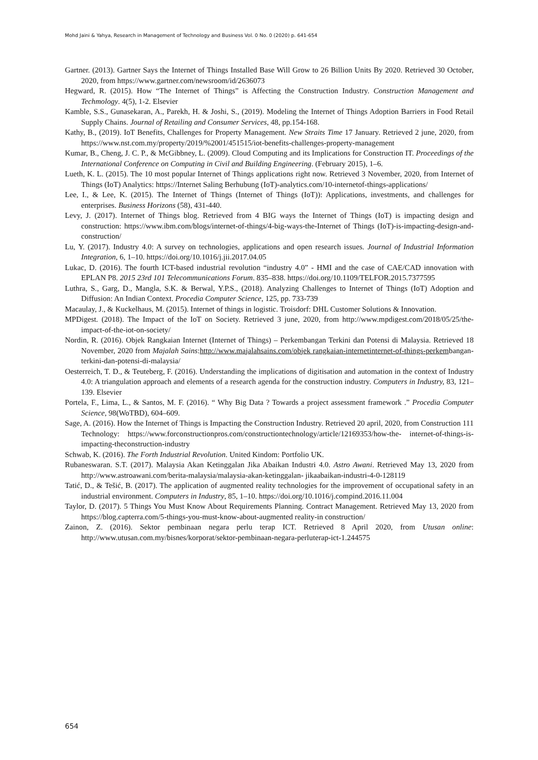Mohd Jaini & Yahya, Research in Management of Technology and Business Vol. 0 No. 0 (2020) p. 641-654
Gartner. (2013). Gartner Says the Internet of Things Installed Base Will Grow to 26 Billion Units By 2020. Retrieved 30 October, 2020, from https://www.gartner.com/newsroom/id/2636073
Hegward, R. (2015). How “The Internet of Things” is Affecting the Construction Industry. Construction Management and Techmology. 4(5), 1-2. Elsevier
Kamble, S.S., Gunasekaran, A., Parekh, H. & Joshi, S., (2019). Modeling the Internet of Things Adoption Barriers in Food Retail Supply Chains. Journal of Retailing and Consumer Services, 48, pp.154-168.
Kathy, B., (2019). IoT Benefits, Challenges for Property Management. New Straits Time 17 January. Retrieved 2 june, 2020, from https://www.nst.com.my/property/2019/%2001/451515/iot-benefits-challenges-property-management
Kumar, B., Cheng, J. C. P., & McGibbney, L. (2009). Cloud Computing and its Implications for Construction IT. Proceedings of the International Conference on Computing in Civil and Building Engineering. (February 2015), 1–6.
Lueth, K. L. (2015). The 10 most popular Internet of Things applications right now. Retrieved 3 November, 2020, from Internet of Things (IoT) Analytics: https://Internet Saling Berhubung (IoT)-analytics.com/10-internetof-things-applications/
Lee, I., & Lee, K. (2015). The Internet of Things (Internet of Things (IoT)): Applications, investments, and challenges for enterprises. Business Horizons (58), 431-440.
Levy, J. (2017). Internet of Things blog. Retrieved from 4 BIG ways the Internet of Things (IoT) is impacting design and construction: https://www.ibm.com/blogs/internet-of-things/4-big-ways-the-Internet of Things (IoT)-is-impacting-design-and-construction/
Lu, Y. (2017). Industry 4.0: A survey on technologies, applications and open research issues. Journal of Industrial Information Integration, 6, 1–10. https://doi.org/10.1016/j.jii.2017.04.05
Lukac, D. (2016). The fourth ICT-based industrial revolution “industry 4.0” - HMI and the case of CAE/CAD innovation with EPLAN P8. 2015 23rd 101 Telecommunications Forum. 835–838. https://doi.org/10.1109/TELFOR.2015.7377595
Luthra, S., Garg, D., Mangla, S.K. & Berwal, Y.P.S., (2018). Analyzing Challenges to Internet of Things (IoT) Adoption and Diffusion: An Indian Context. Procedia Computer Science, 125, pp. 733-739
Macaulay, J., & Kuckelhaus, M. (2015). Internet of things in logistic. Troisdorf: DHL Customer Solutions & Innovation.
MPDigest. (2018). The Impact of the IoT on Society. Retrieved 3 june, 2020, from http://www.mpdigest.com/2018/05/25/the-impact-of-the-iot-on-society/
Nordin, R. (2016). Objek Rangkaian Internet (Internet of Things) – Perkembangan Terkini dan Potensi di Malaysia. Retrieved 18 November, 2020 from Majalah Sains:http://www.majalahsains.com/objek rangkaian-internetinternet-of-things-perkembangan-terkini-dan-potensi-di-malaysia/
Oesterreich, T. D., & Teuteberg, F. (2016). Understanding the implications of digitisation and automation in the context of Industry 4.0: A triangulation approach and elements of a research agenda for the construction industry. Computers in Industry, 83, 121–139. Elsevier
Portela, F., Lima, L., & Santos, M. F. (2016). “ Why Big Data ? Towards a project assessment framework .” Procedia Computer Science, 98(WoTBD), 604–609.
Sage, A. (2016). How the Internet of Things is Impacting the Construction Industry. Retrieved 20 april, 2020, from Construction 111 Technology: https://www.forconstructionpros.com/constructiontechnology/article/12169353/how-the- internet-of-things-is-impacting-theconstruction-industry
Schwab, K. (2016). The Forth Industrial Revolution. United Kindom: Portfolio UK.
Rubaneswaran. S.T. (2017). Malaysia Akan Ketinggalan Jika Abaikan Industri 4.0. Astro Awani. Retrieved May 13, 2020 from http://www.astroawani.com/berita-malaysia/malaysia-akan-ketinggalan- jikaabaikan-industri-4-0-128119
Tatić, D., & Tešić, B. (2017). The application of augmented reality technologies for the improvement of occupational safety in an industrial environment. Computers in Industry, 85, 1–10. https://doi.org/10.1016/j.compind.2016.11.004
Taylor, D. (2017). 5 Things You Must Know About Requirements Planning. Contract Management. Retrieved May 13, 2020 from https://blog.capterra.com/5-things-you-must-know-about-augmented reality-in construction/
Zainon, Z. (2016). Sektor pembinaan negara perlu terap ICT. Retrieved 8 April 2020, from Utusan online: http://www.utusan.com.my/bisnes/korporat/sektor-pembinaan-negara-perluterap-ict-1.244575
654